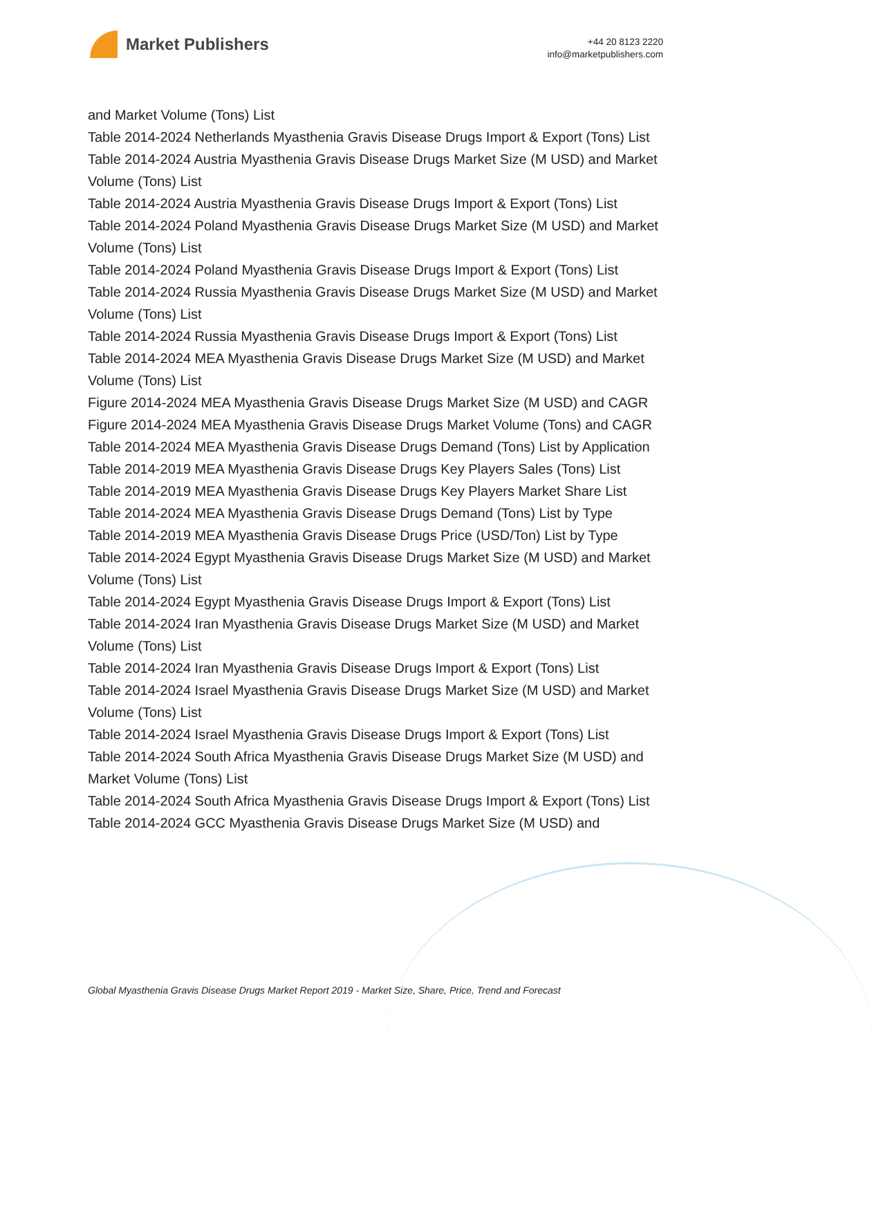Market Publishers
+44 20 8123 2220
info@marketpublishers.com
and Market Volume (Tons) List
Table 2014-2024 Netherlands Myasthenia Gravis Disease Drugs Import & Export (Tons) List
Table 2014-2024 Austria Myasthenia Gravis Disease Drugs Market Size (M USD) and Market Volume (Tons) List
Table 2014-2024 Austria Myasthenia Gravis Disease Drugs Import & Export (Tons) List
Table 2014-2024 Poland Myasthenia Gravis Disease Drugs Market Size (M USD) and Market Volume (Tons) List
Table 2014-2024 Poland Myasthenia Gravis Disease Drugs Import & Export (Tons) List
Table 2014-2024 Russia Myasthenia Gravis Disease Drugs Market Size (M USD) and Market Volume (Tons) List
Table 2014-2024 Russia Myasthenia Gravis Disease Drugs Import & Export (Tons) List
Table 2014-2024 MEA Myasthenia Gravis Disease Drugs Market Size (M USD) and Market Volume (Tons) List
Figure 2014-2024 MEA Myasthenia Gravis Disease Drugs Market Size (M USD) and CAGR
Figure 2014-2024 MEA Myasthenia Gravis Disease Drugs Market Volume (Tons) and CAGR
Table 2014-2024 MEA Myasthenia Gravis Disease Drugs Demand (Tons) List by Application
Table 2014-2019 MEA Myasthenia Gravis Disease Drugs Key Players Sales (Tons) List
Table 2014-2019 MEA Myasthenia Gravis Disease Drugs Key Players Market Share List
Table 2014-2024 MEA Myasthenia Gravis Disease Drugs Demand (Tons) List by Type
Table 2014-2019 MEA Myasthenia Gravis Disease Drugs Price (USD/Ton) List by Type
Table 2014-2024 Egypt Myasthenia Gravis Disease Drugs Market Size (M USD) and Market Volume (Tons) List
Table 2014-2024 Egypt Myasthenia Gravis Disease Drugs Import & Export (Tons) List
Table 2014-2024 Iran Myasthenia Gravis Disease Drugs Market Size (M USD) and Market Volume (Tons) List
Table 2014-2024 Iran Myasthenia Gravis Disease Drugs Import & Export (Tons) List
Table 2014-2024 Israel Myasthenia Gravis Disease Drugs Market Size (M USD) and Market Volume (Tons) List
Table 2014-2024 Israel Myasthenia Gravis Disease Drugs Import & Export (Tons) List
Table 2014-2024 South Africa Myasthenia Gravis Disease Drugs Market Size (M USD) and Market Volume (Tons) List
Table 2014-2024 South Africa Myasthenia Gravis Disease Drugs Import & Export (Tons) List
Table 2014-2024 GCC Myasthenia Gravis Disease Drugs Market Size (M USD) and
Global Myasthenia Gravis Disease Drugs Market Report 2019 - Market Size, Share, Price, Trend and Forecast